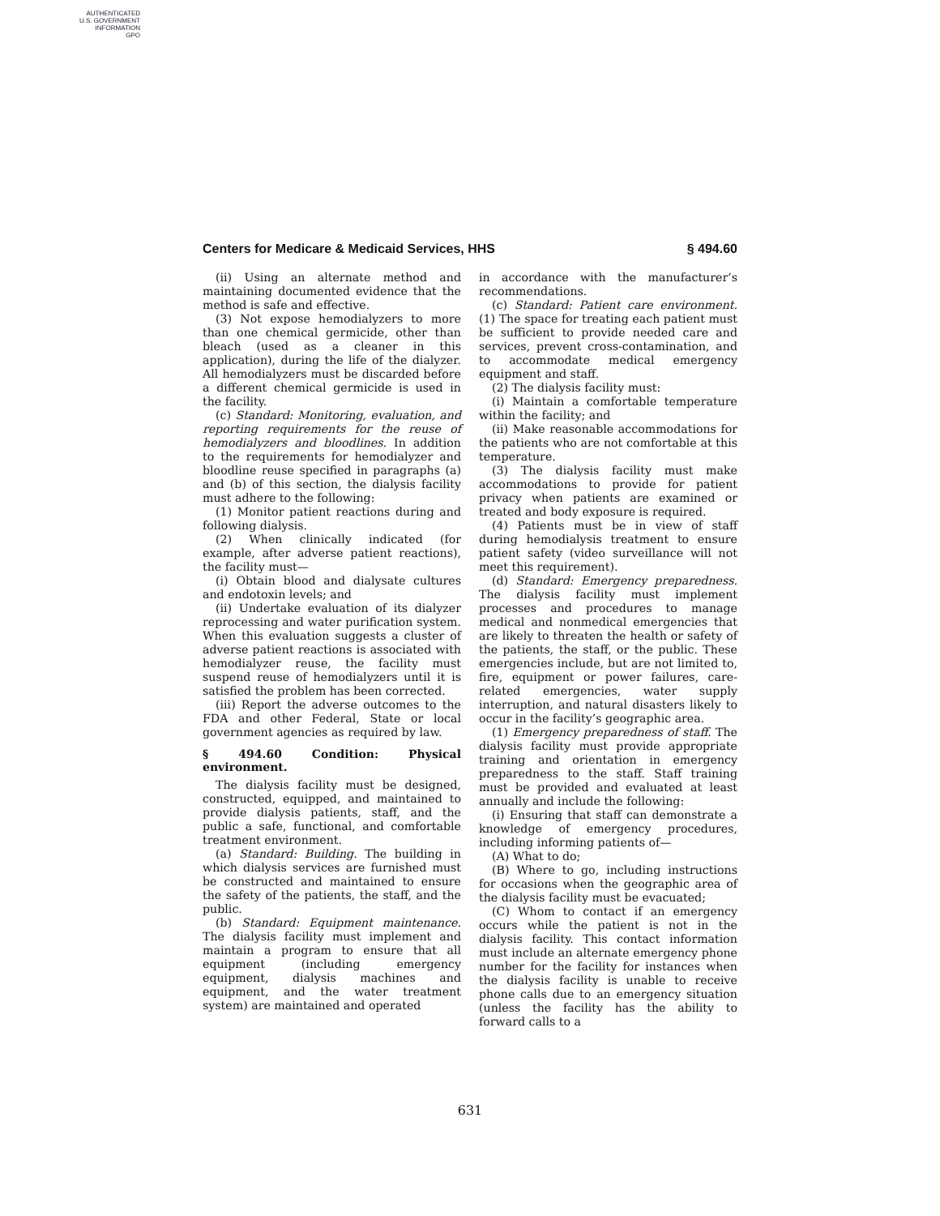AUTHENTICATED
U.S. GOVERNMENT
INFORMATION
GPO
Centers for Medicare & Medicaid Services, HHS § 494.60
(ii) Using an alternate method and maintaining documented evidence that the method is safe and effective.
(3) Not expose hemodialyzers to more than one chemical germicide, other than bleach (used as a cleaner in this application), during the life of the dialyzer. All hemodialyzers must be discarded before a different chemical germicide is used in the facility.
(c) Standard: Monitoring, evaluation, and reporting requirements for the reuse of hemodialyzers and bloodlines. In addition to the requirements for hemodialyzer and bloodline reuse specified in paragraphs (a) and (b) of this section, the dialysis facility must adhere to the following:
(1) Monitor patient reactions during and following dialysis.
(2) When clinically indicated (for example, after adverse patient reactions), the facility must—
(i) Obtain blood and dialysate cultures and endotoxin levels; and
(ii) Undertake evaluation of its dialyzer reprocessing and water purification system. When this evaluation suggests a cluster of adverse patient reactions is associated with hemodialyzer reuse, the facility must suspend reuse of hemodialyzers until it is satisfied the problem has been corrected.
(iii) Report the adverse outcomes to the FDA and other Federal, State or local government agencies as required by law.
§ 494.60 Condition: Physical environment.
The dialysis facility must be designed, constructed, equipped, and maintained to provide dialysis patients, staff, and the public a safe, functional, and comfortable treatment environment.
(a) Standard: Building. The building in which dialysis services are furnished must be constructed and maintained to ensure the safety of the patients, the staff, and the public.
(b) Standard: Equipment maintenance. The dialysis facility must implement and maintain a program to ensure that all equipment (including emergency equipment, dialysis machines and equipment, and the water treatment system) are maintained and operated
in accordance with the manufacturer’s recommendations.
(c) Standard: Patient care environment. (1) The space for treating each patient must be sufficient to provide needed care and services, prevent cross-contamination, and to accommodate medical emergency equipment and staff.
(2) The dialysis facility must:
(i) Maintain a comfortable temperature within the facility; and
(ii) Make reasonable accommodations for the patients who are not comfortable at this temperature.
(3) The dialysis facility must make accommodations to provide for patient privacy when patients are examined or treated and body exposure is required.
(4) Patients must be in view of staff during hemodialysis treatment to ensure patient safety (video surveillance will not meet this requirement).
(d) Standard: Emergency preparedness. The dialysis facility must implement processes and procedures to manage medical and nonmedical emergencies that are likely to threaten the health or safety of the patients, the staff, or the public. These emergencies include, but are not limited to, fire, equipment or power failures, care-related emergencies, water supply interruption, and natural disasters likely to occur in the facility’s geographic area.
(1) Emergency preparedness of staff. The dialysis facility must provide appropriate training and orientation in emergency preparedness to the staff. Staff training must be provided and evaluated at least annually and include the following:
(i) Ensuring that staff can demonstrate a knowledge of emergency procedures, including informing patients of—
(A) What to do;
(B) Where to go, including instructions for occasions when the geographic area of the dialysis facility must be evacuated;
(C) Whom to contact if an emergency occurs while the patient is not in the dialysis facility. This contact information must include an alternate emergency phone number for the facility for instances when the dialysis facility is unable to receive phone calls due to an emergency situation (unless the facility has the ability to forward calls to a
631